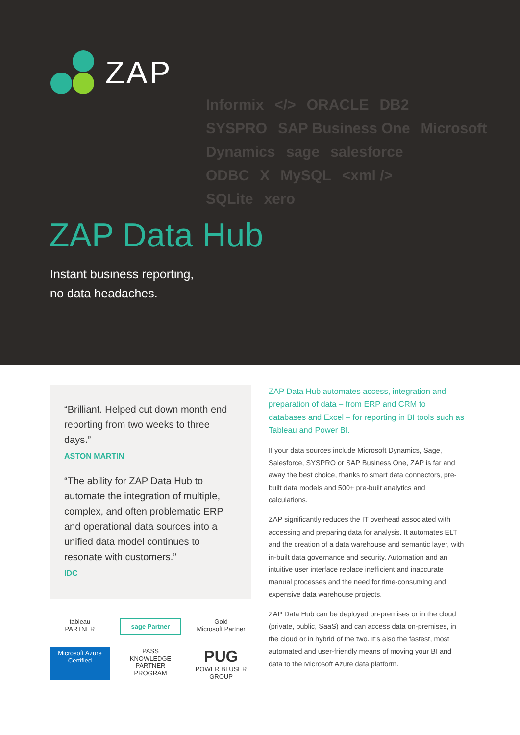ZAP
Informix </> ORACLE DB2
SYSPRO SAP Business One Microsoft Dynamics sage salesforce
ODBC X MySQL <xml />
SQLite xero
ZAP Data Hub
Instant business reporting,
no data headaches.
“Brilliant. Helped cut down month end reporting from two weeks to three days.”
ASTON MARTIN
“The ability for ZAP Data Hub to automate the integration of multiple, complex, and often problematic ERP and operational data sources into a unified data model continues to resonate with customers.”
IDC
tableau
PARTNER
sage Partner
Gold
Microsoft Partner
Microsoft Azure
Certified
PASS
KNOWLEDGE PARTNER
PROGRAM
PUG
POWER BI USER GROUP
ZAP Data Hub automates access, integration and preparation of data – from ERP and CRM to databases and Excel – for reporting in BI tools such as Tableau and Power BI.
If your data sources include Microsoft Dynamics, Sage, Salesforce, SYSPRO or SAP Business One, ZAP is far and away the best choice, thanks to smart data connectors, pre-built data models and 500+ pre-built analytics and calculations.
ZAP significantly reduces the IT overhead associated with accessing and preparing data for analysis. It automates ELT and the creation of a data warehouse and semantic layer, with in-built data governance and security. Automation and an intuitive user interface replace inefficient and inaccurate manual processes and the need for time-consuming and expensive data warehouse projects.
ZAP Data Hub can be deployed on-premises or in the cloud (private, public, SaaS) and can access data on-premises, in the cloud or in hybrid of the two. It’s also the fastest, most automated and user-friendly means of moving your BI and data to the Microsoft Azure data platform.